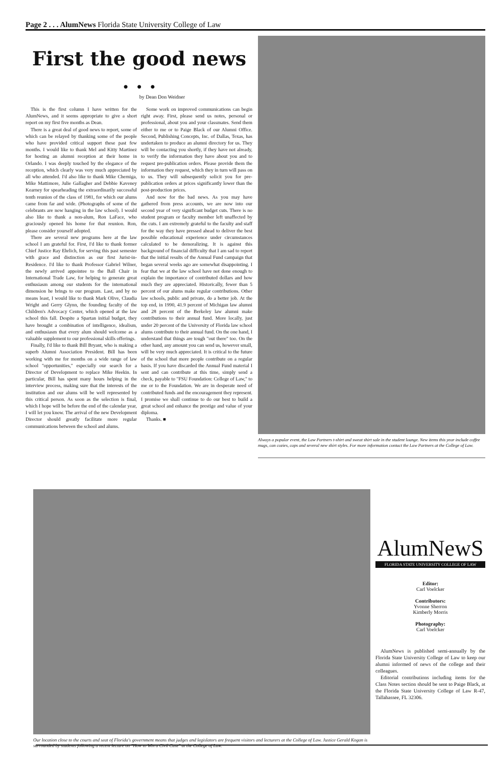Page 2 . . . AlumNews Florida State University College of Law
First the good news . . .
by Dean Don Weidner
This is the first column I have written for the AlumNews, and it seems appropriate to give a short report on my first five months as Dean.
There is a great deal of good news to report, some of which can be relayed by thanking some of the people who have provided critical support these past few months. I would like to thank Mel and Kitty Martinez for hosting an alumni reception at their home in Orlando. I was deeply touched by the elegance of the reception, which clearly was very much appreciated by all who attended. I'd also like to thank Mike Cherniga, Mike Mattimore, Julie Gallagher and Debbie Kaveney Kearney for spearheading the extraordinarily successful tenth reunion of the class of 1981, for which our alums came from far and wide. (Photographs of some of the celebrants are now hanging in the law school). I would also like to thank a non-alum, Ron LaFace, who graciously opened his home for that reunion. Ron, please consider yourself adopted.
There are several new programs here at the law school I am grateful for. First, I'd like to thank former Chief Justice Ray Ehrlich, for serving this past semester with grace and distinction as our first Jurist-in-Residence. I'd like to thank Professor Gabriel Wilner, the newly arrived appointee to the Ball Chair in International Trade Law, for helping to generate great enthusiasm among our students for the international dimension he brings to our program. Last, and by no means least, I would like to thank Mark Olive, Claudia Wright and Gerry Glynn, the founding faculty of the Children's Advocacy Center, which opened at the law school this fall. Despite a Spartan initial budget, they have brought a combination of intelligence, idealism, and enthusiasm that every alum should welcome as a valuable supplement to our professional skills offerings.
Finally, I'd like to thank Bill Bryant, who is making a superb Alumni Association President. Bill has been working with me for months on a wide range of law school "opportunities," especially our search for a Director of Development to replace Mike Heekin. In particular, Bill has spent many hours helping in the interview process, making sure that the interests of the institution and our alums will be well represented by this critical person. As soon as the selection is final, which I hope will be before the end of the calendar year, I will let you know. The arrival of the new Development Director should greatly facilitate more regular communications between the school and alums.
Some work on improved communications can begin right away. First, please send us notes, personal or professional, about you and your classmates. Send them either to me or to Paige Black of our Alumni Office. Second, Publishing Concepts, Inc. of Dallas, Texas, has undertaken to produce an alumni directory for us. They will be contacting you shortly, if they have not already, to verify the information they have about you and to request pre-publication orders. Please provide them the information they request, which they in turn will pass on to us. They will subsequently solicit you for pre-publication orders at prices significantly lower than the post-production prices.
And now for the bad news. As you may have gathered from press accounts, we are now into our second year of very significant budget cuts. There is no student program or faculty member left unaffected by the cuts. I am extremely grateful to the faculty and staff for the way they have pressed ahead to deliver the best possible educational experience under circumstances calculated to be demoralizing. It is against this background of financial difficulty that I am sad to report that the initial results of the Annual Fund campaign that began several weeks ago are somewhat disappointing. I fear that we at the law school have not done enough to explain the importance of contributed dollars and how much they are appreciated. Historically, fewer than 5 percent of our alums make regular contributions. Other law schools, public and private, do a better job. At the top end, in 1990, 41.9 percent of Michigan law alumni and 28 percent of the Berkeley law alumni make contributions to their annual fund. More locally, just under 20 percent of the University of Florida law school alums contribute to their annual fund. On the one hand, I understand that things are tough "out there" too. On the other hand, any amount you can send us, however small, will be very much appreciated. It is critical to the future of the school that more people contribute on a regular basis. If you have discarded the Annual Fund material I sent and can contribute at this time, simply send a check, payable to "FSU Foundation: College of Law," to me or to the Foundation. We are in desperate need of contributed funds and the encouragement they represent. I promise we shall continue to do our best to build a great school and enhance the prestige and value of your diploma.
Thanks. ■
Always a popular event, the Law Partners t-shirt and sweat shirt sale in the student lounge. New items this year include coffee mugs, can cozies, caps and several new shirt styles. For more information contact the Law Partners at the College of Law.
Our location close to the courts and seat of Florida's government means that judges and legislators are frequent visitors and lecturers at the College of Law. Justice Gerald Kogan is surrounded by students following a recent lecture on "How to Win a Civil Case" at the College of Law.
AlumNewS
FLORIDA STATE UNIVERSITY COLLEGE OF LAW
Editor:
Carl Voelcker
Contributors:
Yvonne Sherron
Kimberly Morris
Photography:
Carl Voelcker
AlumNews is published semi-annually by the Florida State University College of Law to keep our alumni informed of news of the college and their colleagues.
Editorial contributions including items for the Class Notes section should be sent to Paige Black, at the Florida State University College of Law R-47, Tallahassee, FL 32306.